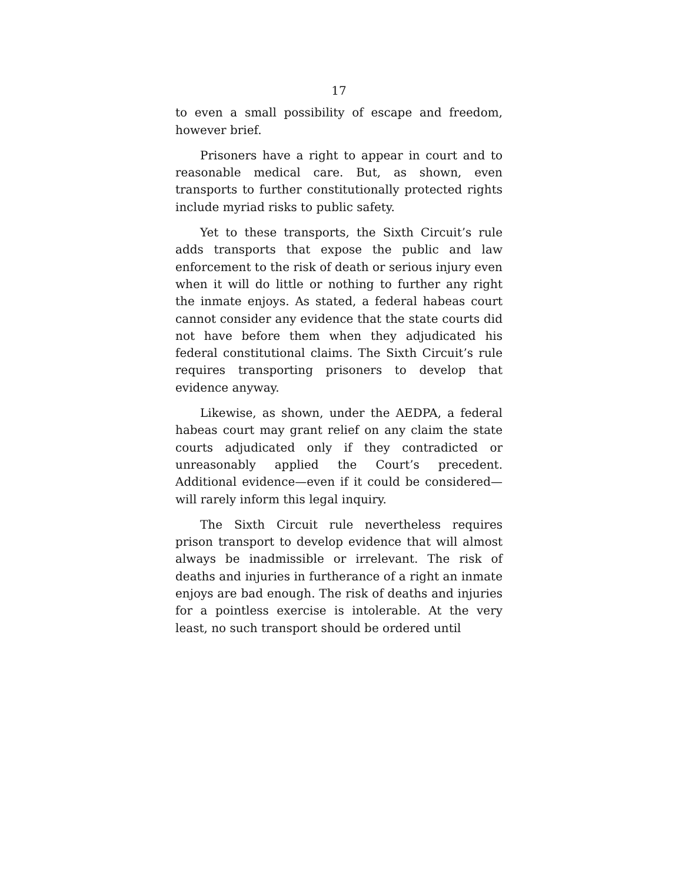17
to even a small possibility of escape and freedom, however brief.
Prisoners have a right to appear in court and to reasonable medical care. But, as shown, even transports to further constitutionally protected rights include myriad risks to public safety.
Yet to these transports, the Sixth Circuit’s rule adds transports that expose the public and law enforcement to the risk of death or serious injury even when it will do little or nothing to further any right the inmate enjoys. As stated, a federal habeas court cannot consider any evidence that the state courts did not have before them when they adjudicated his federal constitutional claims. The Sixth Circuit’s rule requires transporting prisoners to develop that evidence anyway.
Likewise, as shown, under the AEDPA, a federal habeas court may grant relief on any claim the state courts adjudicated only if they contradicted or unreasonably applied the Court’s precedent. Additional evidence—even if it could be considered—will rarely inform this legal inquiry.
The Sixth Circuit rule nevertheless requires prison transport to develop evidence that will almost always be inadmissible or irrelevant. The risk of deaths and injuries in furtherance of a right an inmate enjoys are bad enough. The risk of deaths and injuries for a pointless exercise is intolerable. At the very least, no such transport should be ordered until